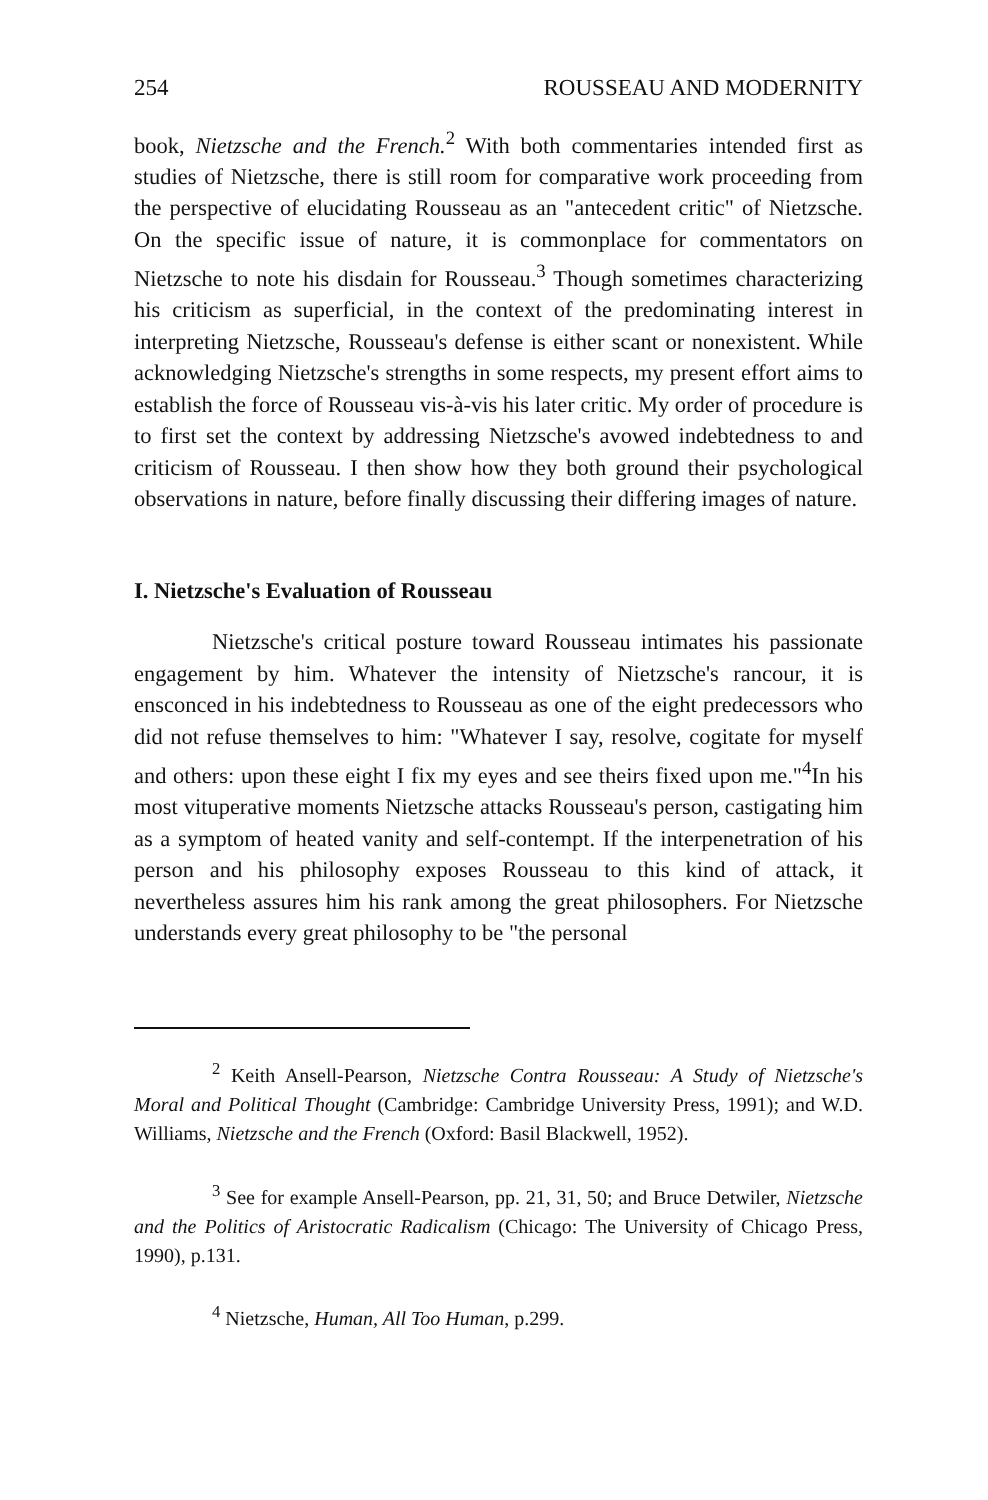254 ROUSSEAU AND MODERNITY
book, Nietzsche and the French.<sup>2</sup> With both commentaries intended first as studies of Nietzsche, there is still room for comparative work proceeding from the perspective of elucidating Rousseau as an "antecedent critic" of Nietzsche. On the specific issue of nature, it is commonplace for commentators on Nietzsche to note his disdain for Rousseau.<sup>3</sup> Though sometimes characterizing his criticism as superficial, in the context of the predominating interest in interpreting Nietzsche, Rousseau's defense is either scant or nonexistent. While acknowledging Nietzsche's strengths in some respects, my present effort aims to establish the force of Rousseau vis-à-vis his later critic. My order of procedure is to first set the context by addressing Nietzsche's avowed indebtedness to and criticism of Rousseau. I then show how they both ground their psychological observations in nature, before finally discussing their differing images of nature.
I. Nietzsche's Evaluation of Rousseau
Nietzsche's critical posture toward Rousseau intimates his passionate engagement by him. Whatever the intensity of Nietzsche's rancour, it is ensconced in his indebtedness to Rousseau as one of the eight predecessors who did not refuse themselves to him: "Whatever I say, resolve, cogitate for myself and others: upon these eight I fix my eyes and see theirs fixed upon me."<sup>4</sup>In his most vituperative moments Nietzsche attacks Rousseau's person, castigating him as a symptom of heated vanity and self-contempt. If the interpenetration of his person and his philosophy exposes Rousseau to this kind of attack, it nevertheless assures him his rank among the great philosophers. For Nietzsche understands every great philosophy to be "the personal
<sup>2</sup> Keith Ansell-Pearson, Nietzsche Contra Rousseau: A Study of Nietzsche's Moral and Political Thought (Cambridge: Cambridge University Press, 1991); and W.D. Williams, Nietzsche and the French (Oxford: Basil Blackwell, 1952).
<sup>3</sup> See for example Ansell-Pearson, pp. 21, 31, 50; and Bruce Detwiler, Nietzsche and the Politics of Aristocratic Radicalism (Chicago: The University of Chicago Press, 1990), p.131.
<sup>4</sup> Nietzsche, Human, All Too Human, p.299.